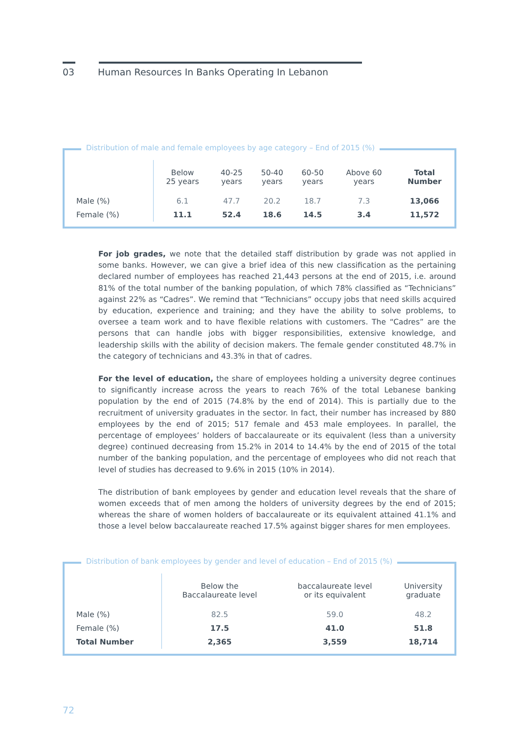03 Human Resources In Banks Operating In Lebanon
Distribution of male and female employees by age category – End of 2015 (%)
| | Below 25 years | 40-25 years | 50-40 years | 60-50 years | Above 60 years | Total Number |
| --- | --- | --- | --- | --- | --- | --- |
| Male (%) | 6.1 | 47.7 | 20.2 | 18.7 | 7.3 | 13,066 |
| Female (%) | 11.1 | 52.4 | 18.6 | 14.5 | 3.4 | 11,572 |
For job grades, we note that the detailed staff distribution by grade was not applied in some banks. However, we can give a brief idea of this new classification as the pertaining declared number of employees has reached 21,443 persons at the end of 2015, i.e. around 81% of the total number of the banking population, of which 78% classified as “Technicians” against 22% as “Cadres”. We remind that “Technicians” occupy jobs that need skills acquired by education, experience and training; and they have the ability to solve problems, to oversee a team work and to have flexible relations with customers. The “Cadres” are the persons that can handle jobs with bigger responsibilities, extensive knowledge, and leadership skills with the ability of decision makers. The female gender constituted 48.7% in the category of technicians and 43.3% in that of cadres.
For the level of education, the share of employees holding a university degree continues to significantly increase across the years to reach 76% of the total Lebanese banking population by the end of 2015 (74.8% by the end of 2014). This is partially due to the recruitment of university graduates in the sector. In fact, their number has increased by 880 employees by the end of 2015; 517 female and 453 male employees. In parallel, the percentage of employees’ holders of baccalaureate or its equivalent (less than a university degree) continued decreasing from 15.2% in 2014 to 14.4% by the end of 2015 of the total number of the banking population, and the percentage of employees who did not reach that level of studies has decreased to 9.6% in 2015 (10% in 2014).
The distribution of bank employees by gender and education level reveals that the share of women exceeds that of men among the holders of university degrees by the end of 2015; whereas the share of women holders of baccalaureate or its equivalent attained 41.1% and those a level below baccalaureate reached 17.5% against bigger shares for men employees.
Distribution of bank employees by gender and level of education – End of 2015 (%)
| | Below the Baccalaureate level | baccalaureate level or its equivalent | University graduate |
| --- | --- | --- | --- |
| Male (%) | 82.5 | 59.0 | 48.2 |
| Female (%) | 17.5 | 41.0 | 51.8 |
| Total Number | 2,365 | 3,559 | 18,714 |
72